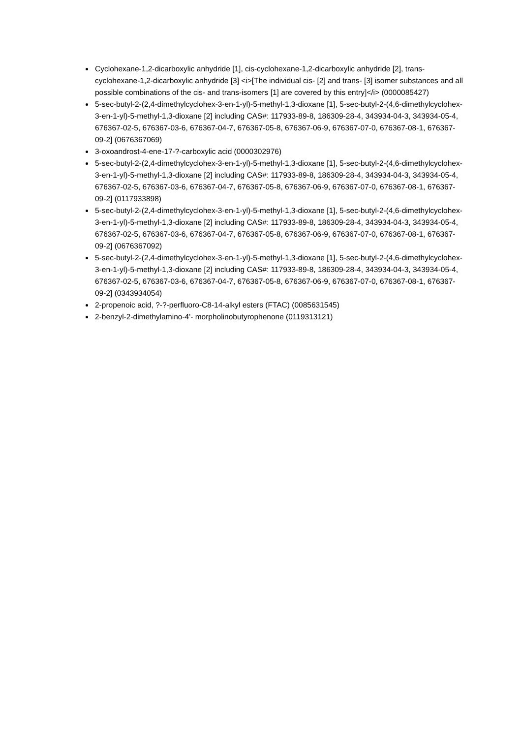Cyclohexane-1,2-dicarboxylic anhydride [1], cis-cyclohexane-1,2-dicarboxylic anhydride [2], trans-cyclohexane-1,2-dicarboxylic anhydride [3] <i>[The individual cis- [2] and trans- [3] isomer substances and all possible combinations of the cis- and trans-isomers [1] are covered by this entry]</i> (0000085427)
5-sec-butyl-2-(2,4-dimethylcyclohex-3-en-1-yl)-5-methyl-1,3-dioxane [1], 5-sec-butyl-2-(4,6-dimethylcyclohex-3-en-1-yl)-5-methyl-1,3-dioxane [2] including CAS#: 117933-89-8, 186309-28-4, 343934-04-3, 343934-05-4, 676367-02-5, 676367-03-6, 676367-04-7, 676367-05-8, 676367-06-9, 676367-07-0, 676367-08-1, 676367-09-2] (0676367069)
3-oxoandrost-4-ene-17-?-carboxylic acid (0000302976)
5-sec-butyl-2-(2,4-dimethylcyclohex-3-en-1-yl)-5-methyl-1,3-dioxane [1], 5-sec-butyl-2-(4,6-dimethylcyclohex-3-en-1-yl)-5-methyl-1,3-dioxane [2] including CAS#: 117933-89-8, 186309-28-4, 343934-04-3, 343934-05-4, 676367-02-5, 676367-03-6, 676367-04-7, 676367-05-8, 676367-06-9, 676367-07-0, 676367-08-1, 676367-09-2] (0117933898)
5-sec-butyl-2-(2,4-dimethylcyclohex-3-en-1-yl)-5-methyl-1,3-dioxane [1], 5-sec-butyl-2-(4,6-dimethylcyclohex-3-en-1-yl)-5-methyl-1,3-dioxane [2] including CAS#: 117933-89-8, 186309-28-4, 343934-04-3, 343934-05-4, 676367-02-5, 676367-03-6, 676367-04-7, 676367-05-8, 676367-06-9, 676367-07-0, 676367-08-1, 676367-09-2] (0676367092)
5-sec-butyl-2-(2,4-dimethylcyclohex-3-en-1-yl)-5-methyl-1,3-dioxane [1], 5-sec-butyl-2-(4,6-dimethylcyclohex-3-en-1-yl)-5-methyl-1,3-dioxane [2] including CAS#: 117933-89-8, 186309-28-4, 343934-04-3, 343934-05-4, 676367-02-5, 676367-03-6, 676367-04-7, 676367-05-8, 676367-06-9, 676367-07-0, 676367-08-1, 676367-09-2] (0343934054)
2-propenoic acid, ?-?-perfluoro-C8-14-alkyl esters (FTAC) (0085631545)
2-benzyl-2-dimethylamino-4'- morpholinobutyrophenone (0119313121)